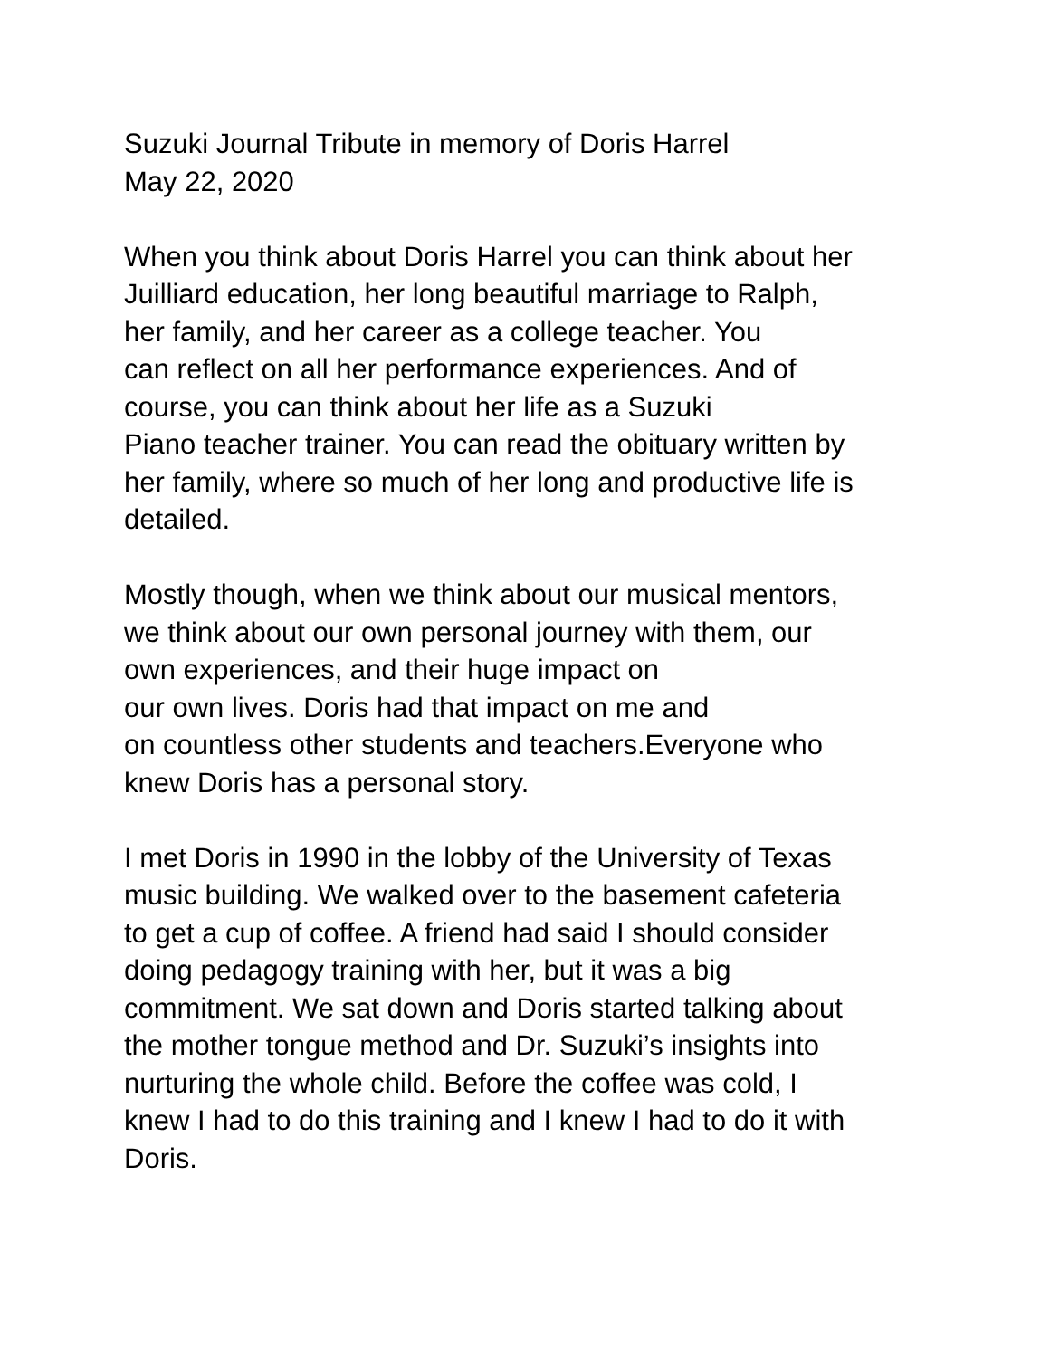Suzuki Journal Tribute in memory of Doris Harrel
May 22, 2020
When you think about Doris Harrel you can think about her
Juilliard education, her long beautiful marriage to Ralph,
her family, and her career as a college teacher. You
can reflect on all her performance experiences. And of
course, you can think about her life as a Suzuki
Piano teacher trainer. You can read the obituary written by
her family, where so much of her long and productive life is
detailed.
Mostly though, when we think about our musical mentors,
we think about our own personal journey with them, our
own experiences, and their huge impact on
our own lives. Doris had that impact on me and
on countless other students and teachers.Everyone who
knew Doris has a personal story.
I met Doris in 1990 in the lobby of the University of Texas
music building. We walked over to the basement cafeteria
to get a cup of coffee. A friend had said I should consider
doing pedagogy training with her, but it was a big
commitment. We sat down and Doris started talking about
the mother tongue method and Dr. Suzuki’s insights into
nurturing the whole child. Before the coffee was cold, I
knew I had to do this training and I knew I had to do it with
Doris.